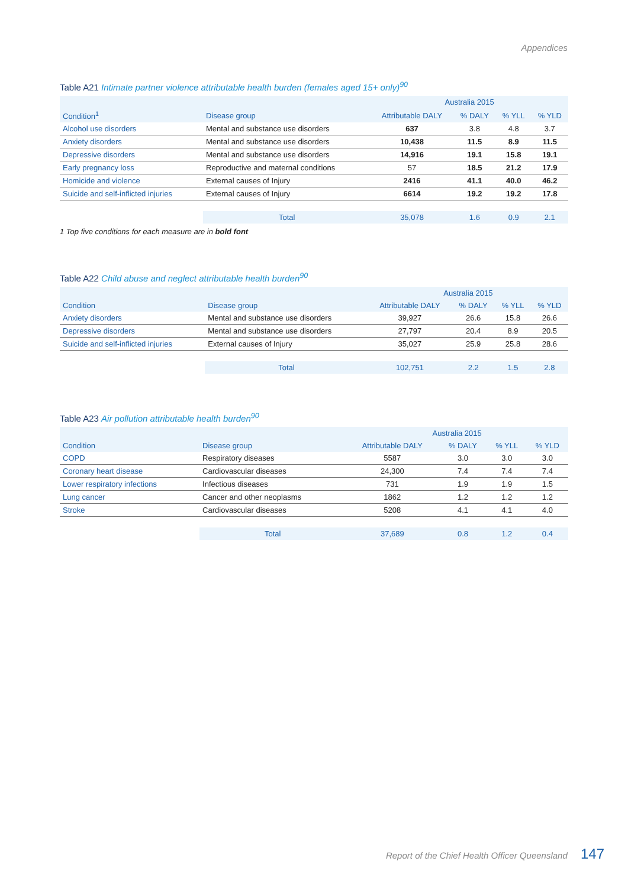Appendices
Table A21 Intimate partner violence attributable health burden (females aged 15+ only)<sup>90</sup>
| | | Australia 2015 | | | |
| --- | --- | --- | --- | --- | --- |
| Condition<sup>1</sup> | Disease group | Attributable DALY | % DALY | % YLL | % YLD |
| Alcohol use disorders | Mental and substance use disorders | 637 | 3.8 | 4.8 | 3.7 |
| Anxiety disorders | Mental and substance use disorders | 10,438 | 11.5 | 8.9 | 11.5 |
| Depressive disorders | Mental and substance use disorders | 14,916 | 19.1 | 15.8 | 19.1 |
| Early pregnancy loss | Reproductive and maternal conditions | 57 | 18.5 | 21.2 | 17.9 |
| Homicide and violence | External causes of Injury | 2416 | 41.1 | 40.0 | 46.2 |
| Suicide and self-inflicted injuries | External causes of Injury | 6614 | 19.2 | 19.2 | 17.8 |
| | Total | 35,078 | 1.6 | 0.9 | 2.1 |
1 Top five conditions for each measure are in bold font
Table A22 Child abuse and neglect attributable health burden<sup>90</sup>
| | | Australia 2015 | | | |
| --- | --- | --- | --- | --- | --- |
| Condition | Disease group | Attributable DALY | % DALY | % YLL | % YLD |
| Anxiety disorders | Mental and substance use disorders | 39,927 | 26.6 | 15.8 | 26.6 |
| Depressive disorders | Mental and substance use disorders | 27,797 | 20.4 | 8.9 | 20.5 |
| Suicide and self-inflicted injuries | External causes of Injury | 35,027 | 25.9 | 25.8 | 28.6 |
| | Total | 102,751 | 2.2 | 1.5 | 2.8 |
Table A23 Air pollution attributable health burden<sup>90</sup>
| | | Australia 2015 | | | |
| --- | --- | --- | --- | --- | --- |
| Condition | Disease group | Attributable DALY | % DALY | % YLL | % YLD |
| COPD | Respiratory diseases | 5587 | 3.0 | 3.0 | 3.0 |
| Coronary heart disease | Cardiovascular diseases | 24,300 | 7.4 | 7.4 | 7.4 |
| Lower respiratory infections | Infectious diseases | 731 | 1.9 | 1.9 | 1.5 |
| Lung cancer | Cancer and other neoplasms | 1862 | 1.2 | 1.2 | 1.2 |
| Stroke | Cardiovascular diseases | 5208 | 4.1 | 4.1 | 4.0 |
| | Total | 37,689 | 0.8 | 1.2 | 0.4 |
Report of the Chief Health Officer Queensland 147